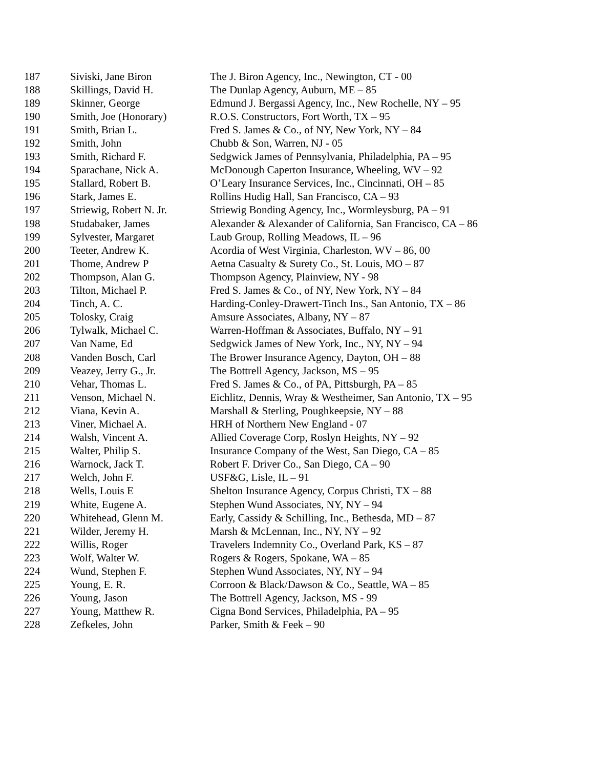| 187 | Siviski, Jane Biron | The J. Biron Agency, Inc., Newington, CT - 00 |
| 188 | Skillings, David H. | The Dunlap Agency, Auburn, ME – 85 |
| 189 | Skinner, George | Edmund J. Bergassi Agency, Inc., New Rochelle, NY – 95 |
| 190 | Smith, Joe (Honorary) | R.O.S. Constructors, Fort Worth, TX – 95 |
| 191 | Smith, Brian L. | Fred S. James & Co., of NY, New York, NY – 84 |
| 192 | Smith, John | Chubb & Son, Warren, NJ - 05 |
| 193 | Smith, Richard F. | Sedgwick James of Pennsylvania, Philadelphia, PA – 95 |
| 194 | Sparachane, Nick A. | McDonough Caperton Insurance, Wheeling, WV – 92 |
| 195 | Stallard, Robert B. | O’Leary Insurance Services, Inc., Cincinnati, OH – 85 |
| 196 | Stark, James E. | Rollins Hudig Hall, San Francisco, CA – 93 |
| 197 | Striewig, Robert N. Jr. | Striewig Bonding Agency, Inc., Wormleysburg, PA – 91 |
| 198 | Studabaker, James | Alexander & Alexander of California, San Francisco, CA – 86 |
| 199 | Sylvester, Margaret | Laub Group, Rolling Meadows, IL – 96 |
| 200 | Teeter, Andrew K. | Acordia of West Virginia, Charleston, WV – 86, 00 |
| 201 | Thome, Andrew P | Aetna Casualty & Surety Co., St. Louis, MO – 87 |
| 202 | Thompson, Alan G. | Thompson Agency, Plainview, NY - 98 |
| 203 | Tilton, Michael P. | Fred S. James & Co., of NY, New York, NY – 84 |
| 204 | Tinch, A. C. | Harding-Conley-Drawert-Tinch Ins., San Antonio, TX – 86 |
| 205 | Tolosky, Craig | Amsure Associates, Albany, NY – 87 |
| 206 | Tylwalk, Michael C. | Warren-Hoffman & Associates, Buffalo, NY – 91 |
| 207 | Van Name, Ed | Sedgwick James of New York, Inc., NY, NY – 94 |
| 208 | Vanden Bosch, Carl | The Brower Insurance Agency, Dayton, OH – 88 |
| 209 | Veazey, Jerry G., Jr. | The Bottrell Agency, Jackson, MS – 95 |
| 210 | Vehar, Thomas L. | Fred S. James & Co., of PA, Pittsburgh, PA – 85 |
| 211 | Venson, Michael N. | Eichlitz, Dennis, Wray & Westheimer, San Antonio, TX – 95 |
| 212 | Viana, Kevin A. | Marshall & Sterling, Poughkeepsie, NY – 88 |
| 213 | Viner, Michael A. | HRH of Northern New England - 07 |
| 214 | Walsh, Vincent A. | Allied Coverage Corp, Roslyn Heights, NY – 92 |
| 215 | Walter, Philip S. | Insurance Company of the West, San Diego, CA – 85 |
| 216 | Warnock, Jack T. | Robert F. Driver Co., San Diego, CA – 90 |
| 217 | Welch, John F. | USF&G, Lisle, IL – 91 |
| 218 | Wells, Louis E | Shelton Insurance Agency, Corpus Christi, TX – 88 |
| 219 | White, Eugene A. | Stephen Wund Associates, NY, NY – 94 |
| 220 | Whitehead, Glenn M. | Early, Cassidy & Schilling, Inc., Bethesda, MD – 87 |
| 221 | Wilder, Jeremy H. | Marsh & McLennan, Inc., NY, NY – 92 |
| 222 | Willis, Roger | Travelers Indemnity Co., Overland Park, KS – 87 |
| 223 | Wolf, Walter W. | Rogers & Rogers, Spokane, WA – 85 |
| 224 | Wund, Stephen F. | Stephen Wund Associates, NY, NY – 94 |
| 225 | Young, E. R. | Corroon & Black/Dawson & Co., Seattle, WA – 85 |
| 226 | Young, Jason | The Bottrell Agency, Jackson, MS - 99 |
| 227 | Young, Matthew R. | Cigna Bond Services, Philadelphia, PA – 95 |
| 228 | Zefkeles, John | Parker, Smith & Feek – 90 |